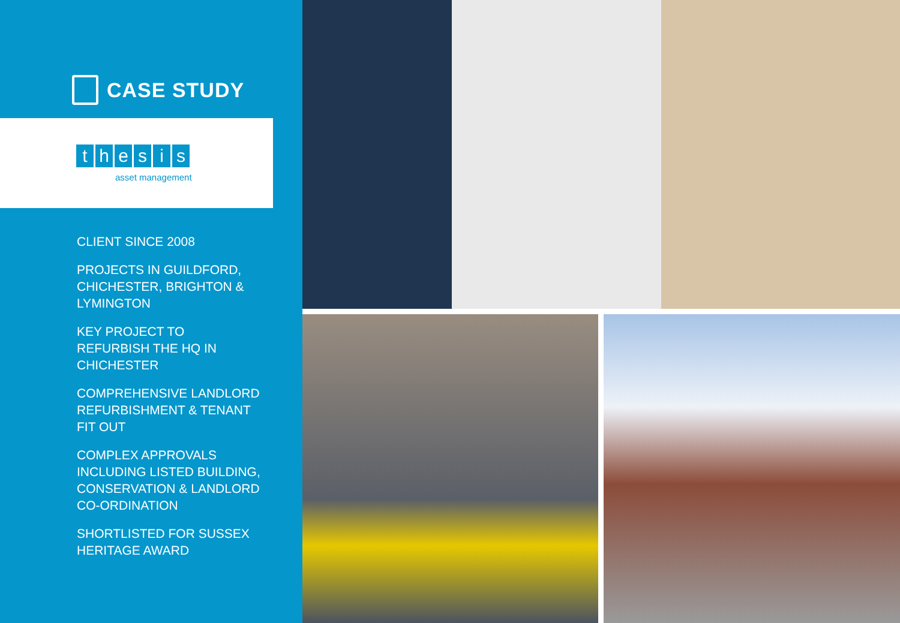CASE STUDY
thesis
asset management
CLIENT SINCE 2008
PROJECTS IN GUILDFORD, CHICHESTER, BRIGHTON & LYMINGTON
KEY PROJECT TO REFURBISH THE HQ IN CHICHESTER
COMPREHENSIVE LANDLORD REFURBISHMENT & TENANT FIT OUT
COMPLEX APPROVALS INCLUDING LISTED BUILDING, CONSERVATION & LANDLORD CO-ORDINATION
SHORTLISTED FOR SUSSEX HERITAGE AWARD